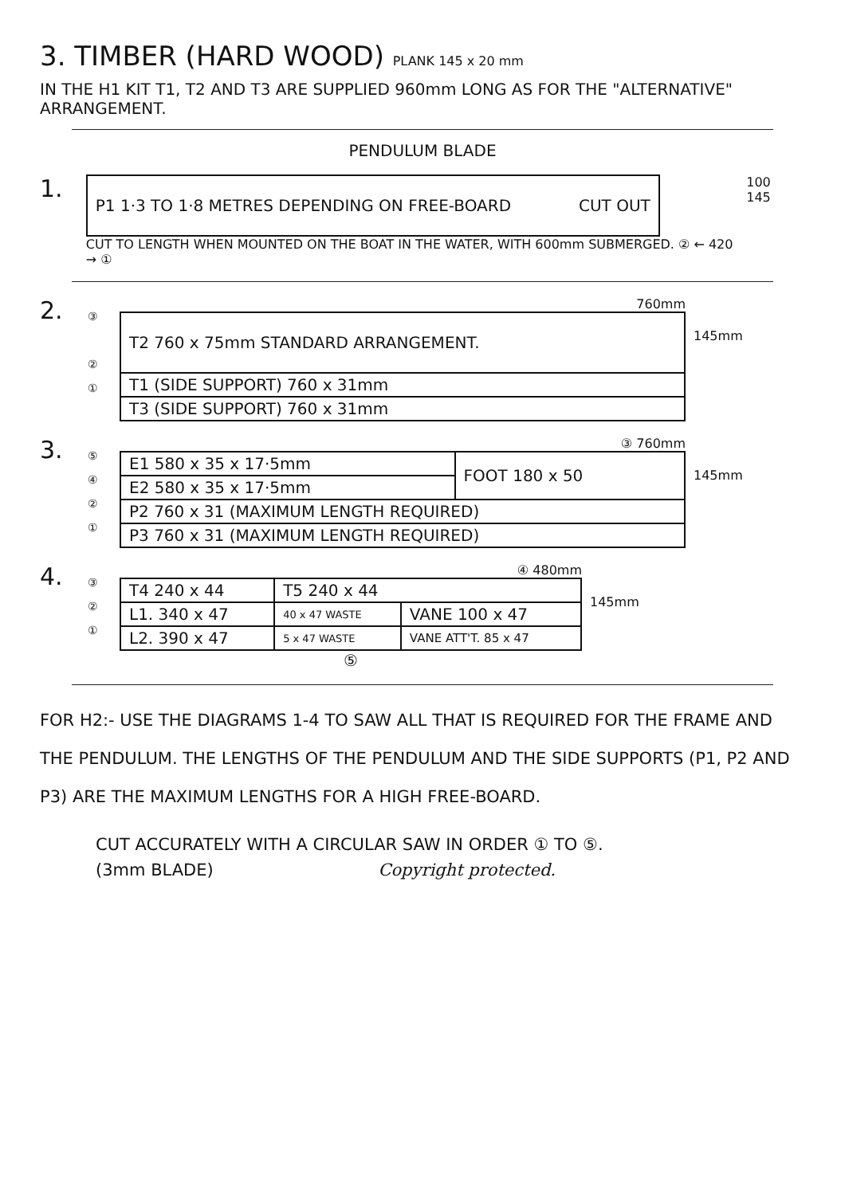3. TIMBER (HARD WOOD) PLANK 145 x 20 mm
IN THE H1 KIT T1, T2 AND T3 ARE SUPPLIED 960mm LONG AS FOR THE "ALTERNATIVE" ARRANGEMENT.
PENDULUM BLADE
1.
| P1 1·3 TO 1·8 METRES DEPENDING ON FREE-BOARD CUT OUT |
CUT TO LENGTH WHEN MOUNTED ON THE BOAT IN THE WATER, WITH 600mm SUBMERGED. ② ← 420 → ①
100 145
2.
③
②
①
760mm
| T2 760 x 75mm STANDARD ARRANGEMENT. |
| T1 (SIDE SUPPORT) 760 x 31mm |
| T3 (SIDE SUPPORT) 760 x 31mm |
145mm
3.
⑤
④
②
①
③ 760mm
| E1 580 x 35 x 17·5mm | FOOT 180 x 50 |
| E2 580 x 35 x 17·5mm | |
| P2 760 x 31 (MAXIMUM LENGTH REQUIRED) | |
| P3 760 x 31 (MAXIMUM LENGTH REQUIRED) | |
145mm
4.
③
②
①
④ 480mm
| T4 240 x 44 | | T5 240 x 44 | |
| L1. 340 x 47 | | 40 x 47 WASTE | VANE 100 x 47 |
| L2. 390 x 47 | 5 x 47 WASTE | | VANE ATT'T. 85 x 47 |
⑤
145mm
FOR H2:- USE THE DIAGRAMS 1-4 TO SAW ALL THAT IS REQUIRED FOR THE FRAME AND THE PENDULUM. THE LENGTHS OF THE PENDULUM AND THE SIDE SUPPORTS (P1, P2 AND P3) ARE THE MAXIMUM LENGTHS FOR A HIGH FREE-BOARD.
CUT ACCURATELY WITH A CIRCULAR SAW IN ORDER ① TO ⑤.
(3mm BLADE) Copyright protected.